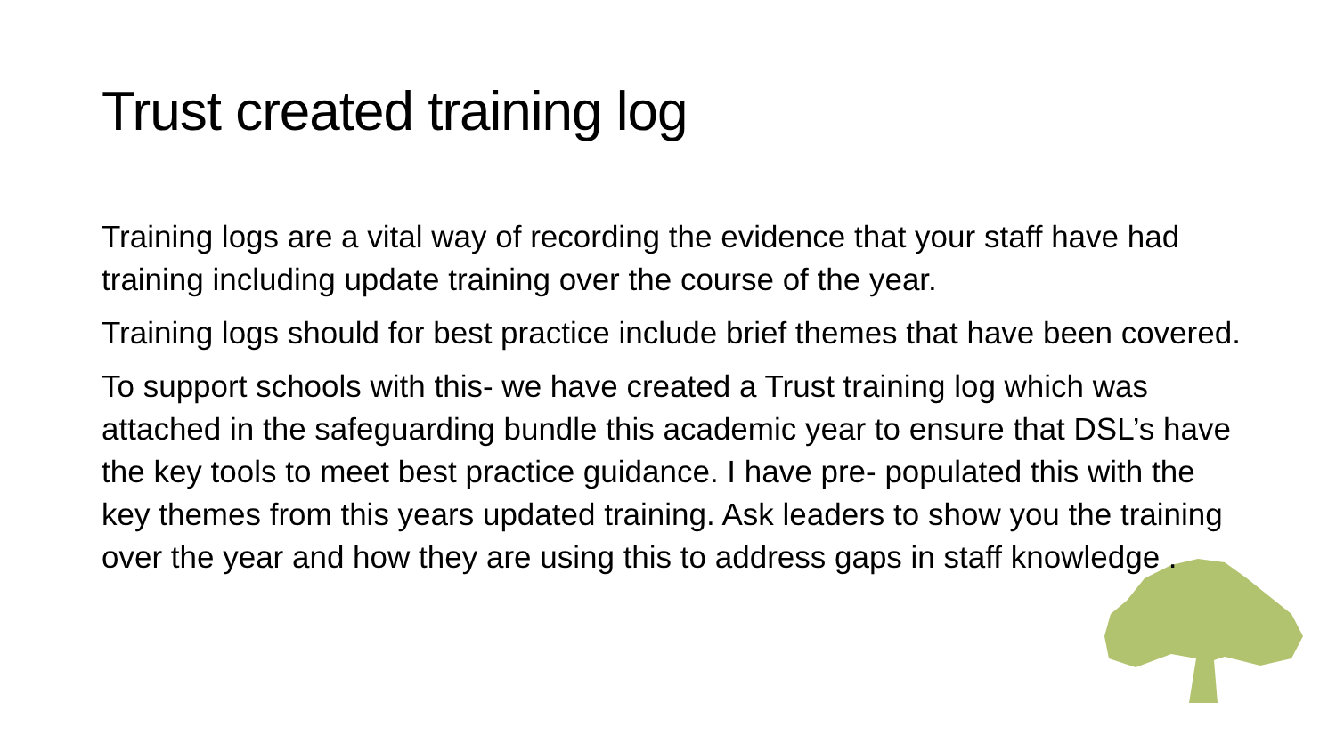Trust created training log
Training logs are a vital way of recording the evidence that your staff have had training including update training over the course of the year.
Training logs should for best practice include brief themes that have been covered.
To support schools with this- we have created a Trust training log which was attached in the safeguarding bundle this academic year to ensure that DSL’s have the key tools to meet best practice guidance. I have pre- populated this with the key themes from this years updated training. Ask leaders to show you the training over the year and how they are using this to address gaps in staff knowledge .